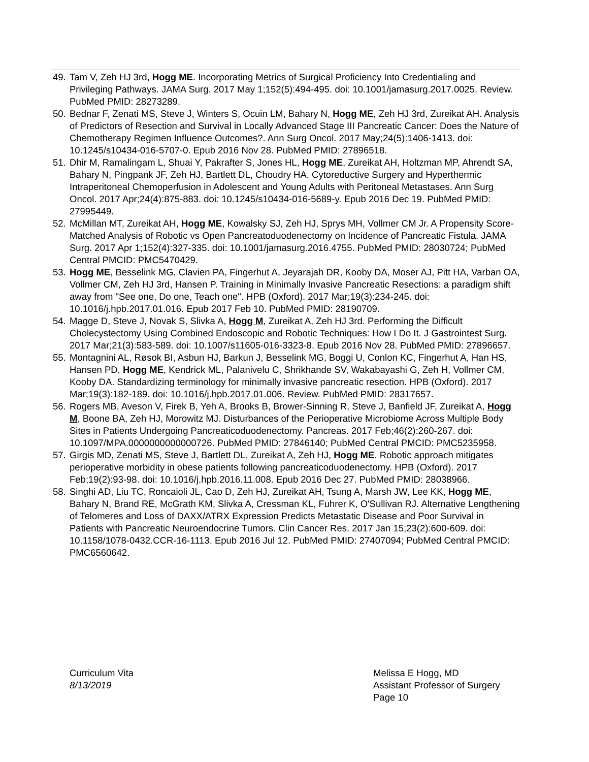49. Tam V, Zeh HJ 3rd, Hogg ME. Incorporating Metrics of Surgical Proficiency Into Credentialing and Privileging Pathways. JAMA Surg. 2017 May 1;152(5):494-495. doi: 10.1001/jamasurg.2017.0025. Review. PubMed PMID: 28273289.
50. Bednar F, Zenati MS, Steve J, Winters S, Ocuin LM, Bahary N, Hogg ME, Zeh HJ 3rd, Zureikat AH. Analysis of Predictors of Resection and Survival in Locally Advanced Stage III Pancreatic Cancer: Does the Nature of Chemotherapy Regimen Influence Outcomes?. Ann Surg Oncol. 2017 May;24(5):1406-1413. doi: 10.1245/s10434-016-5707-0. Epub 2016 Nov 28. PubMed PMID: 27896518.
51. Dhir M, Ramalingam L, Shuai Y, Pakrafter S, Jones HL, Hogg ME, Zureikat AH, Holtzman MP, Ahrendt SA, Bahary N, Pingpank JF, Zeh HJ, Bartlett DL, Choudry HA. Cytoreductive Surgery and Hyperthermic Intraperitoneal Chemoperfusion in Adolescent and Young Adults with Peritoneal Metastases. Ann Surg Oncol. 2017 Apr;24(4):875-883. doi: 10.1245/s10434-016-5689-y. Epub 2016 Dec 19. PubMed PMID: 27995449.
52. McMillan MT, Zureikat AH, Hogg ME, Kowalsky SJ, Zeh HJ, Sprys MH, Vollmer CM Jr. A Propensity Score-Matched Analysis of Robotic vs Open Pancreatoduodenectomy on Incidence of Pancreatic Fistula. JAMA Surg. 2017 Apr 1;152(4):327-335. doi: 10.1001/jamasurg.2016.4755. PubMed PMID: 28030724; PubMed Central PMCID: PMC5470429.
53. Hogg ME, Besselink MG, Clavien PA, Fingerhut A, Jeyarajah DR, Kooby DA, Moser AJ, Pitt HA, Varban OA, Vollmer CM, Zeh HJ 3rd, Hansen P. Training in Minimally Invasive Pancreatic Resections: a paradigm shift away from "See one, Do one, Teach one". HPB (Oxford). 2017 Mar;19(3):234-245. doi: 10.1016/j.hpb.2017.01.016. Epub 2017 Feb 10. PubMed PMID: 28190709.
54. Magge D, Steve J, Novak S, Slivka A, Hogg M, Zureikat A, Zeh HJ 3rd. Performing the Difficult Cholecystectomy Using Combined Endoscopic and Robotic Techniques: How I Do It. J Gastrointest Surg. 2017 Mar;21(3):583-589. doi: 10.1007/s11605-016-3323-8. Epub 2016 Nov 28. PubMed PMID: 27896657.
55. Montagnini AL, Røsok BI, Asbun HJ, Barkun J, Besselink MG, Boggi U, Conlon KC, Fingerhut A, Han HS, Hansen PD, Hogg ME, Kendrick ML, Palanivelu C, Shrikhande SV, Wakabayashi G, Zeh H, Vollmer CM, Kooby DA. Standardizing terminology for minimally invasive pancreatic resection. HPB (Oxford). 2017 Mar;19(3):182-189. doi: 10.1016/j.hpb.2017.01.006. Review. PubMed PMID: 28317657.
56. Rogers MB, Aveson V, Firek B, Yeh A, Brooks B, Brower-Sinning R, Steve J, Banfield JF, Zureikat A, Hogg M, Boone BA, Zeh HJ, Morowitz MJ. Disturbances of the Perioperative Microbiome Across Multiple Body Sites in Patients Undergoing Pancreaticoduodenectomy. Pancreas. 2017 Feb;46(2):260-267. doi: 10.1097/MPA.0000000000000726. PubMed PMID: 27846140; PubMed Central PMCID: PMC5235958.
57. Girgis MD, Zenati MS, Steve J, Bartlett DL, Zureikat A, Zeh HJ, Hogg ME. Robotic approach mitigates perioperative morbidity in obese patients following pancreaticoduodenectomy. HPB (Oxford). 2017 Feb;19(2):93-98. doi: 10.1016/j.hpb.2016.11.008. Epub 2016 Dec 27. PubMed PMID: 28038966.
58. Singhi AD, Liu TC, Roncaioli JL, Cao D, Zeh HJ, Zureikat AH, Tsung A, Marsh JW, Lee KK, Hogg ME, Bahary N, Brand RE, McGrath KM, Slivka A, Cressman KL, Fuhrer K, O'Sullivan RJ. Alternative Lengthening of Telomeres and Loss of DAXX/ATRX Expression Predicts Metastatic Disease and Poor Survival in Patients with Pancreatic Neuroendocrine Tumors. Clin Cancer Res. 2017 Jan 15;23(2):600-609. doi: 10.1158/1078-0432.CCR-16-1113. Epub 2016 Jul 12. PubMed PMID: 27407094; PubMed Central PMCID: PMC6560642.
Curriculum Vita
8/13/2019
Melissa E Hogg, MD
Assistant Professor of Surgery
Page 10